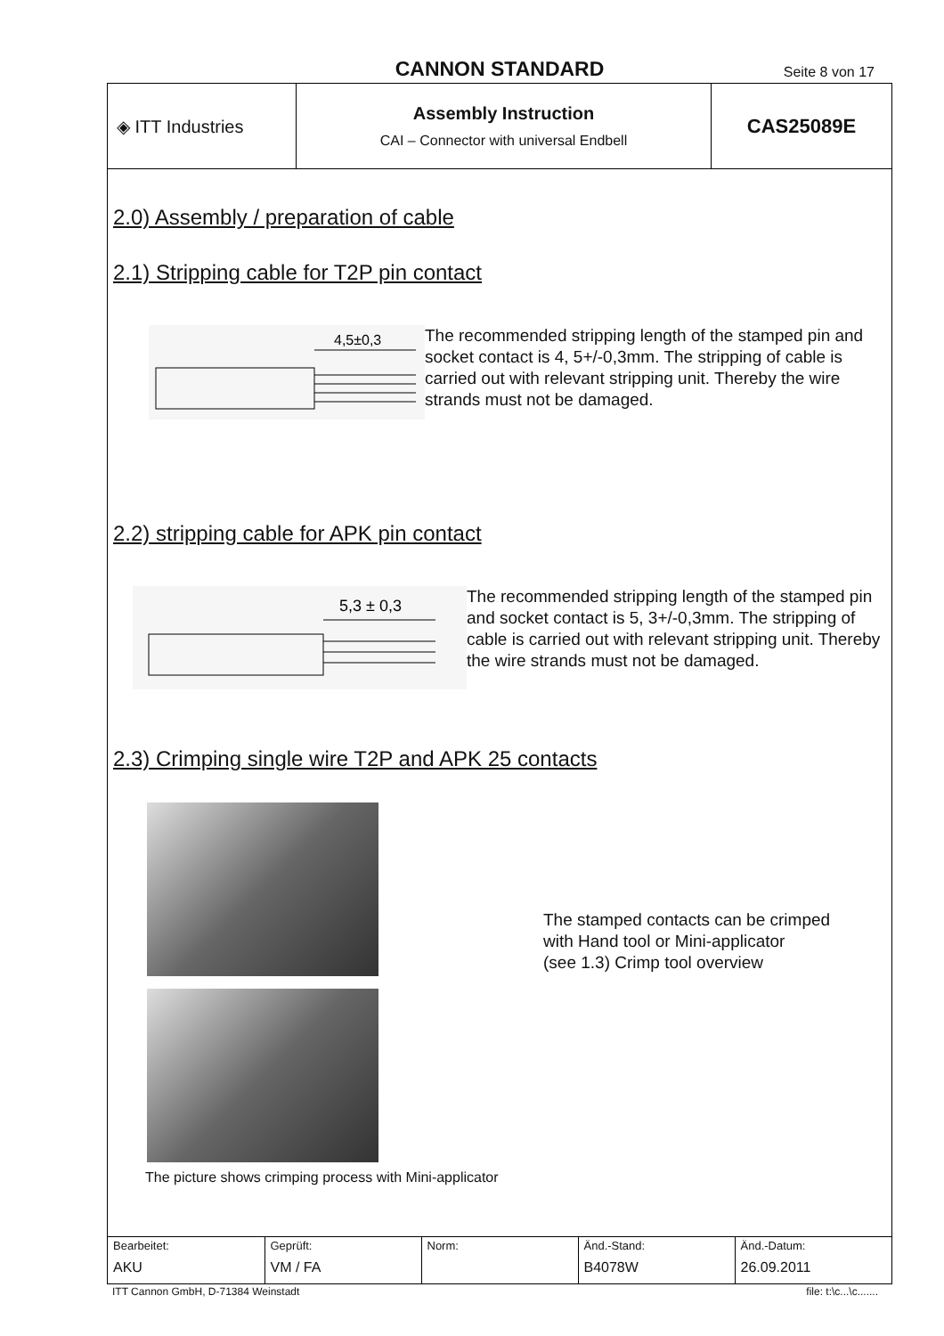CANNON STANDARD
Seite 8 von 17
| ◈ ITT Industries | Assembly Instruction CAI – Connector with universal Endbell | CAS25089E |
2.0) Assembly / preparation of cable
2.1) Stripping cable for T2P pin contact
4,5±0,3
The recommended stripping length of the stamped pin and socket contact is 4, 5+/-0,3mm. The stripping of cable is carried out with relevant stripping unit. Thereby the wire strands must not be damaged.
2.2) stripping cable for APK pin contact
5,3 ± 0,3
The recommended stripping length of the stamped pin and socket contact is 5, 3+/-0,3mm. The stripping of cable is carried out with relevant stripping unit. Thereby the wire strands must not be damaged.
2.3) Crimping single wire T2P and APK 25 contacts
The stamped contacts can be crimped
with Hand tool or Mini-applicator
(see 1.3) Crimp tool overview
The picture shows crimping process with Mini-applicator
| Bearbeitet: AKU | Geprüft: VM / FA | Norm: | Änd.-Stand: B4078W | Änd.-Datum: 26.09.2011 |
ITT Cannon GmbH, D-71384 Weinstadt file: t:\c...\c.......